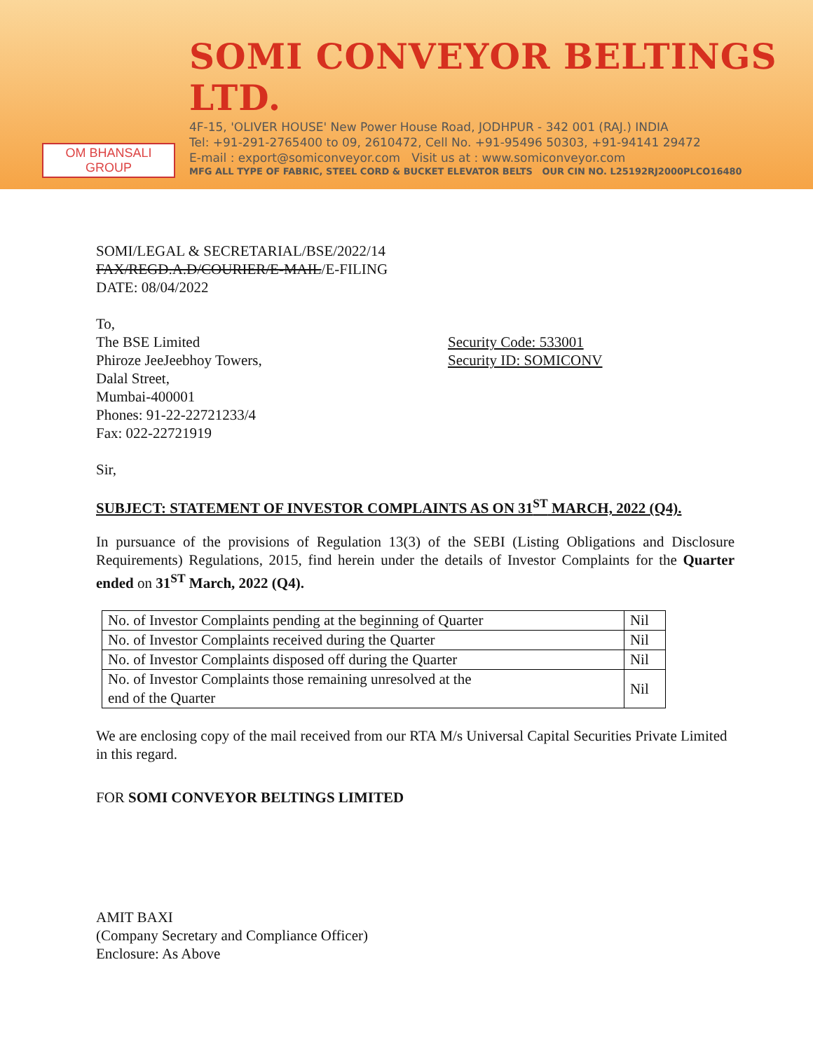OM BHANSALI GROUP
SOMI CONVEYOR BELTINGS LTD.
4F-15, 'OLIVER HOUSE' New Power House Road, JODHPUR - 342 001 (RAJ.) INDIA
Tel: +91-291-2765400 to 09, 2610472, Cell No. +91-95496 50303, +91-94141 29472
E-mail : export@somiconveyor.com Visit us at : www.somiconveyor.com
MFG ALL TYPE OF FABRIC, STEEL CORD & BUCKET ELEVATOR BELTS OUR CIN NO. L25192RJ2000PLCO16480
SOMI/LEGAL & SECRETARIAL/BSE/2022/14
FAX/REGD.A.D/COURIER/E-MAIL/E-FILING
DATE: 08/04/2022
To,
The BSE Limited
Phiroze JeeJeebhoy Towers,
Dalal Street,
Mumbai-400001
Phones: 91-22-22721233/4
Fax: 022-22721919
Security Code: 533001
Security ID: SOMICONV
Sir,
SUBJECT: STATEMENT OF INVESTOR COMPLAINTS AS ON 31<sup>ST</sup> MARCH, 2022 (Q4).
In pursuance of the provisions of Regulation 13(3) of the SEBI (Listing Obligations and Disclosure Requirements) Regulations, 2015, find herein under the details of Investor Complaints for the Quarter ended on 31<sup>ST</sup> March, 2022 (Q4).
| No. of Investor Complaints pending at the beginning of Quarter | Nil |
| No. of Investor Complaints received during the Quarter | Nil |
| No. of Investor Complaints disposed off during the Quarter | Nil |
| No. of Investor Complaints those remaining unresolved at the end of the Quarter | Nil |
We are enclosing copy of the mail received from our RTA M/s Universal Capital Securities Private Limited in this regard.
FOR SOMI CONVEYOR BELTINGS LIMITED
AMIT BAXI
(Company Secretary and Compliance Officer)
Enclosure: As Above